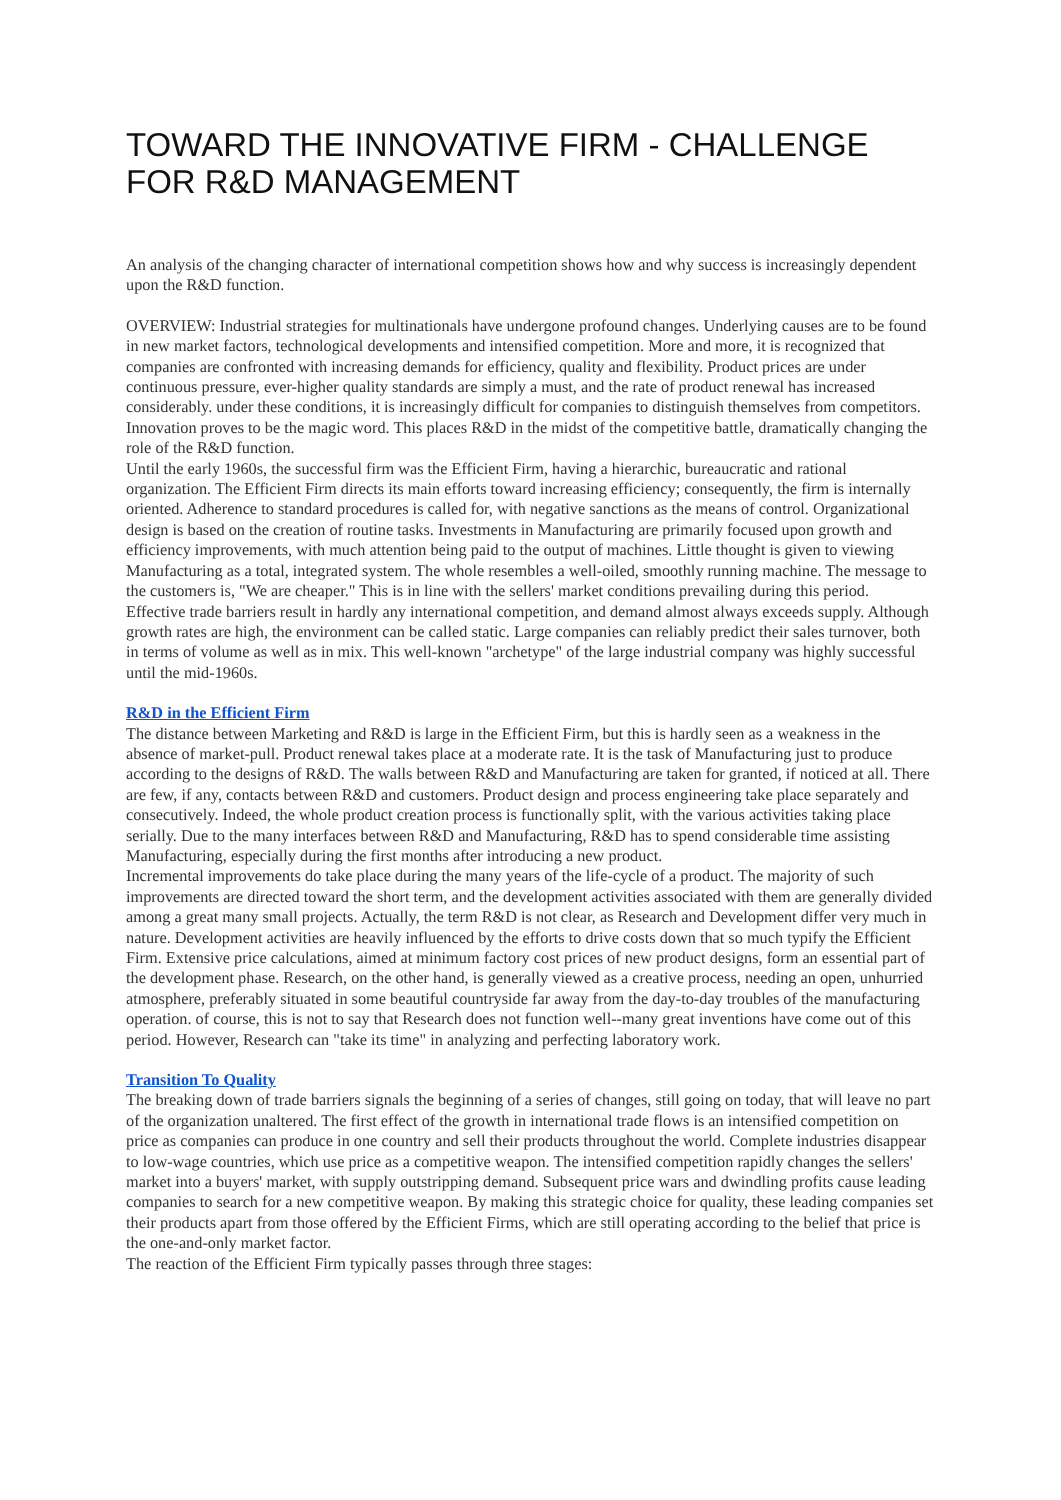TOWARD THE INNOVATIVE FIRM - CHALLENGE FOR R&D MANAGEMENT
An analysis of the changing character of international competition shows how and why success is increasingly dependent upon the R&D function.
OVERVIEW: Industrial strategies for multinationals have undergone profound changes. Underlying causes are to be found in new market factors, technological developments and intensified competition. More and more, it is recognized that companies are confronted with increasing demands for efficiency, quality and flexibility. Product prices are under continuous pressure, ever-higher quality standards are simply a must, and the rate of product renewal has increased considerably. under these conditions, it is increasingly difficult for companies to distinguish themselves from competitors. Innovation proves to be the magic word. This places R&D in the midst of the competitive battle, dramatically changing the role of the R&D function.
Until the early 1960s, the successful firm was the Efficient Firm, having a hierarchic, bureaucratic and rational organization. The Efficient Firm directs its main efforts toward increasing efficiency; consequently, the firm is internally oriented. Adherence to standard procedures is called for, with negative sanctions as the means of control. Organizational design is based on the creation of routine tasks. Investments in Manufacturing are primarily focused upon growth and efficiency improvements, with much attention being paid to the output of machines. Little thought is given to viewing Manufacturing as a total, integrated system. The whole resembles a well-oiled, smoothly running machine. The message to the customers is, "We are cheaper." This is in line with the sellers' market conditions prevailing during this period.
Effective trade barriers result in hardly any international competition, and demand almost always exceeds supply. Although growth rates are high, the environment can be called static. Large companies can reliably predict their sales turnover, both in terms of volume as well as in mix. This well-known "archetype" of the large industrial company was highly successful until the mid-1960s.
R&D in the Efficient Firm
The distance between Marketing and R&D is large in the Efficient Firm, but this is hardly seen as a weakness in the absence of market-pull. Product renewal takes place at a moderate rate. It is the task of Manufacturing just to produce according to the designs of R&D. The walls between R&D and Manufacturing are taken for granted, if noticed at all. There are few, if any, contacts between R&D and customers. Product design and process engineering take place separately and consecutively. Indeed, the whole product creation process is functionally split, with the various activities taking place serially. Due to the many interfaces between R&D and Manufacturing, R&D has to spend considerable time assisting Manufacturing, especially during the first months after introducing a new product.
Incremental improvements do take place during the many years of the life-cycle of a product. The majority of such improvements are directed toward the short term, and the development activities associated with them are generally divided among a great many small projects. Actually, the term R&D is not clear, as Research and Development differ very much in nature. Development activities are heavily influenced by the efforts to drive costs down that so much typify the Efficient Firm. Extensive price calculations, aimed at minimum factory cost prices of new product designs, form an essential part of the development phase. Research, on the other hand, is generally viewed as a creative process, needing an open, unhurried atmosphere, preferably situated in some beautiful countryside far away from the day-to-day troubles of the manufacturing operation. of course, this is not to say that Research does not function well--many great inventions have come out of this period. However, Research can "take its time" in analyzing and perfecting laboratory work.
Transition To Quality
The breaking down of trade barriers signals the beginning of a series of changes, still going on today, that will leave no part of the organization unaltered. The first effect of the growth in international trade flows is an intensified competition on price as companies can produce in one country and sell their products throughout the world. Complete industries disappear to low-wage countries, which use price as a competitive weapon. The intensified competition rapidly changes the sellers' market into a buyers' market, with supply outstripping demand. Subsequent price wars and dwindling profits cause leading companies to search for a new competitive weapon. By making this strategic choice for quality, these leading companies set their products apart from those offered by the Efficient Firms, which are still operating according to the belief that price is the one-and-only market factor.
The reaction of the Efficient Firm typically passes through three stages: